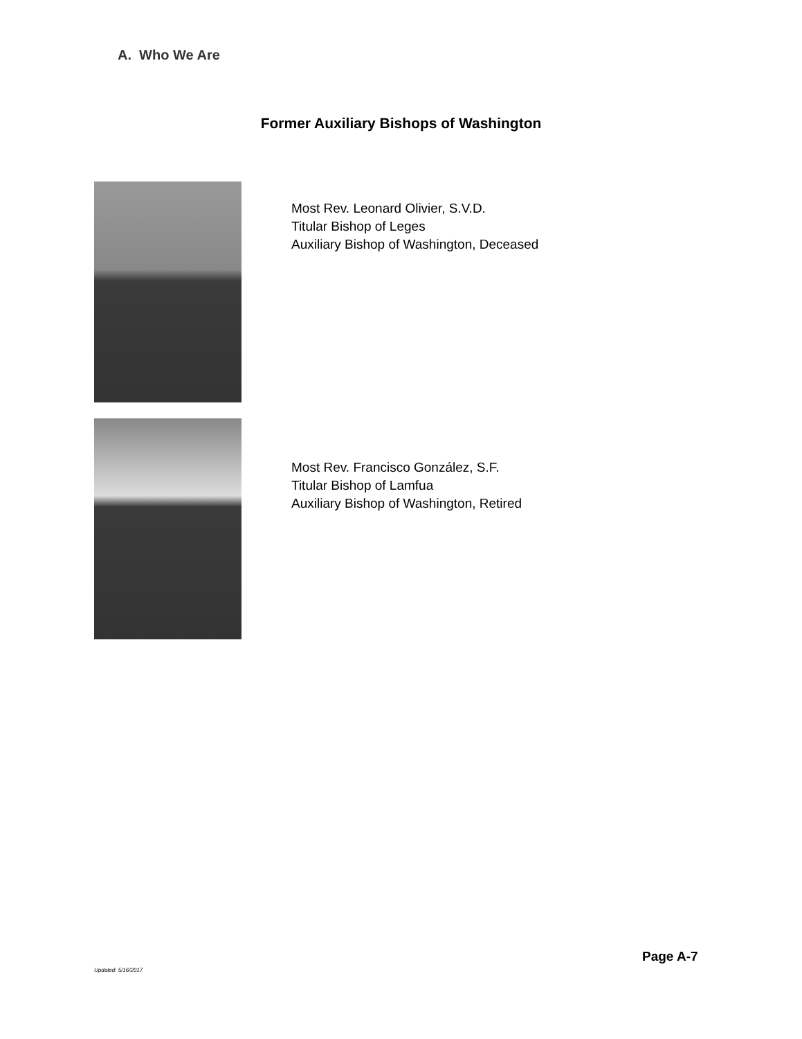A. Who We Are
Former Auxiliary Bishops of Washington
Most Rev. Leonard Olivier, S.V.D.
Titular Bishop of Leges
Auxiliary Bishop of Washington, Deceased
Most Rev. Francisco González, S.F.
Titular Bishop of Lamfua
Auxiliary Bishop of Washington, Retired
Page A-7
Updated: 5/16/2017